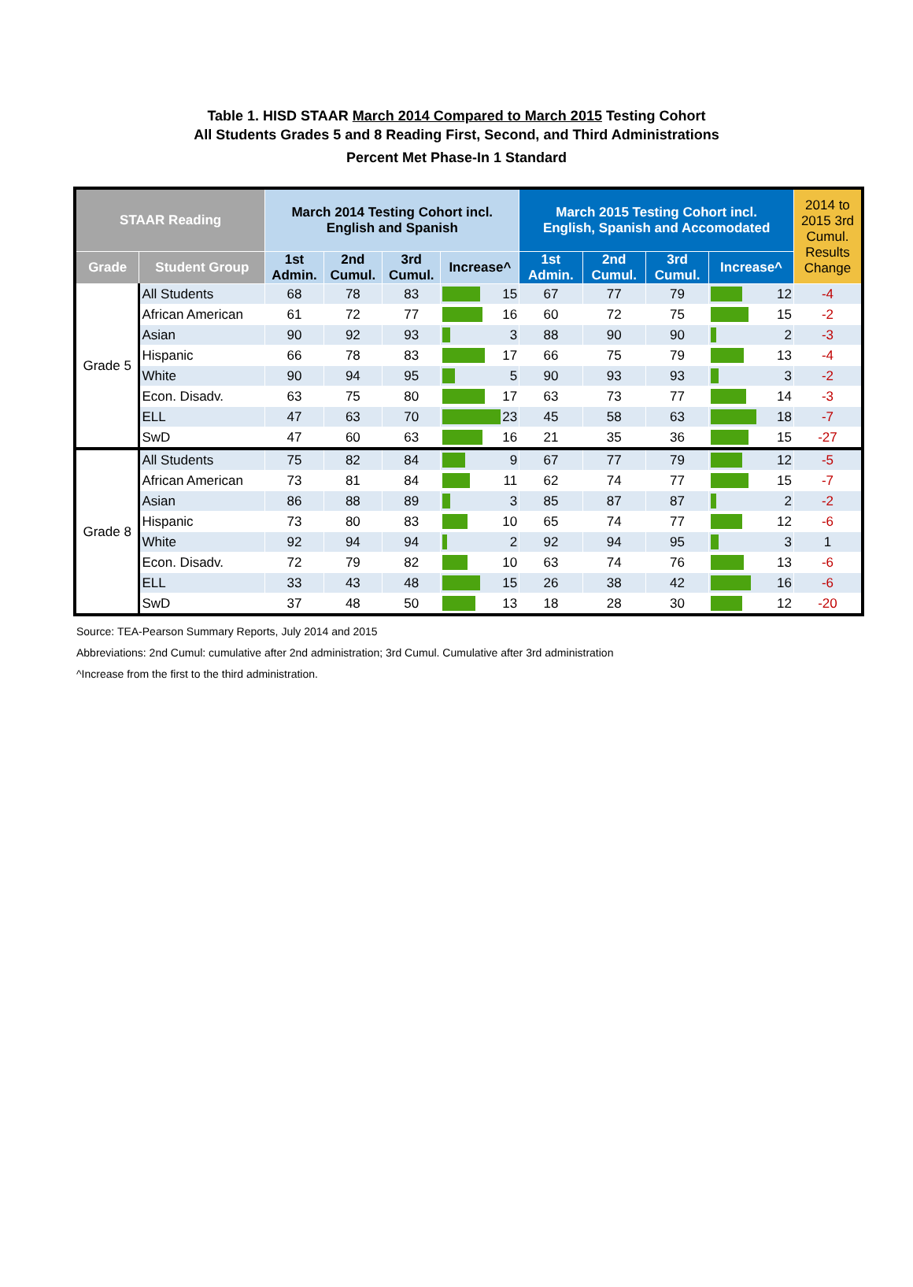Table 1. HISD STAAR March 2014 Compared to March 2015 Testing Cohort
All Students Grades 5 and 8 Reading First, Second, and Third Administrations
Percent Met Phase-In 1 Standard
| STAAR Reading | | March 2014 Testing Cohort incl. English and Spanish | | | | March 2015 Testing Cohort incl. English, Spanish and Accomodated | | | | 2014 to 2015 3rd Cumul. Results Change |
| --- | --- | --- | --- | --- | --- | --- | --- | --- | --- | --- |
| Grade | Student Group | 1st Admin. | 2nd Cumul. | 3rd Cumul. | Increase^ | 1st Admin. | 2nd Cumul. | 3rd Cumul. | Increase^ | |
| Grade 5 | All Students | 68 | 78 | 83 | 15 | 67 | 77 | 79 | 12 | -4 |
| | African American | 61 | 72 | 77 | 16 | 60 | 72 | 75 | 15 | -2 |
| | Asian | 90 | 92 | 93 | 3 | 88 | 90 | 90 | 2 | -3 |
| | Hispanic | 66 | 78 | 83 | 17 | 66 | 75 | 79 | 13 | -4 |
| | White | 90 | 94 | 95 | 5 | 90 | 93 | 93 | 3 | -2 |
| | Econ. Disadv. | 63 | 75 | 80 | 17 | 63 | 73 | 77 | 14 | -3 |
| | ELL | 47 | 63 | 70 | 23 | 45 | 58 | 63 | 18 | -7 |
| | SwD | 47 | 60 | 63 | 16 | 21 | 35 | 36 | 15 | -27 |
| Grade 8 | All Students | 75 | 82 | 84 | 9 | 67 | 77 | 79 | 12 | -5 |
| | African American | 73 | 81 | 84 | 11 | 62 | 74 | 77 | 15 | -7 |
| | Asian | 86 | 88 | 89 | 3 | 85 | 87 | 87 | 2 | -2 |
| | Hispanic | 73 | 80 | 83 | 10 | 65 | 74 | 77 | 12 | -6 |
| | White | 92 | 94 | 94 | 2 | 92 | 94 | 95 | 3 | 1 |
| | Econ. Disadv. | 72 | 79 | 82 | 10 | 63 | 74 | 76 | 13 | -6 |
| | ELL | 33 | 43 | 48 | 15 | 26 | 38 | 42 | 16 | -6 |
| | SwD | 37 | 48 | 50 | 13 | 18 | 28 | 30 | 12 | -20 |
Source: TEA-Pearson Summary Reports, July 2014 and 2015
Abbreviations: 2nd Cumul: cumulative after 2nd administration; 3rd Cumul. Cumulative after 3rd administration
^Increase from the first to the third administration.